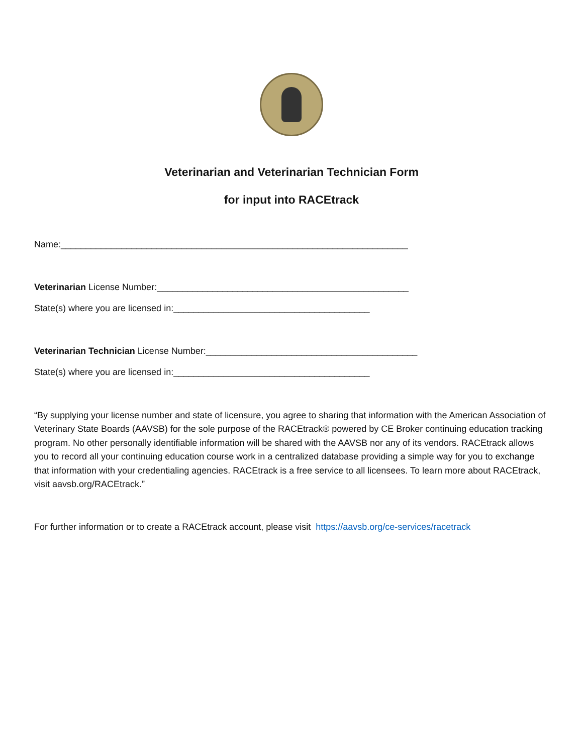Veterinarian and Veterinarian Technician Form
for input into RACEtrack
Name:_____________________________________________________________________
Veterinarian License Number:__________________________________________________
State(s) where you are licensed in:_______________________________________
Veterinarian Technician License Number:__________________________________________
State(s) where you are licensed in:_______________________________________
“By supplying your license number and state of licensure, you agree to sharing that information with the American Association of Veterinary State Boards (AAVSB) for the sole purpose of the RACEtrack® powered by CE Broker continuing education tracking program. No other personally identifiable information will be shared with the AAVSB nor any of its vendors. RACEtrack allows you to record all your continuing education course work in a centralized database providing a simple way for you to exchange that information with your credentialing agencies. RACEtrack is a free service to all licensees. To learn more about RACEtrack, visit aavsb.org/RACEtrack.”
For further information or to create a RACEtrack account, please visit https://aavsb.org/ce-services/racetrack